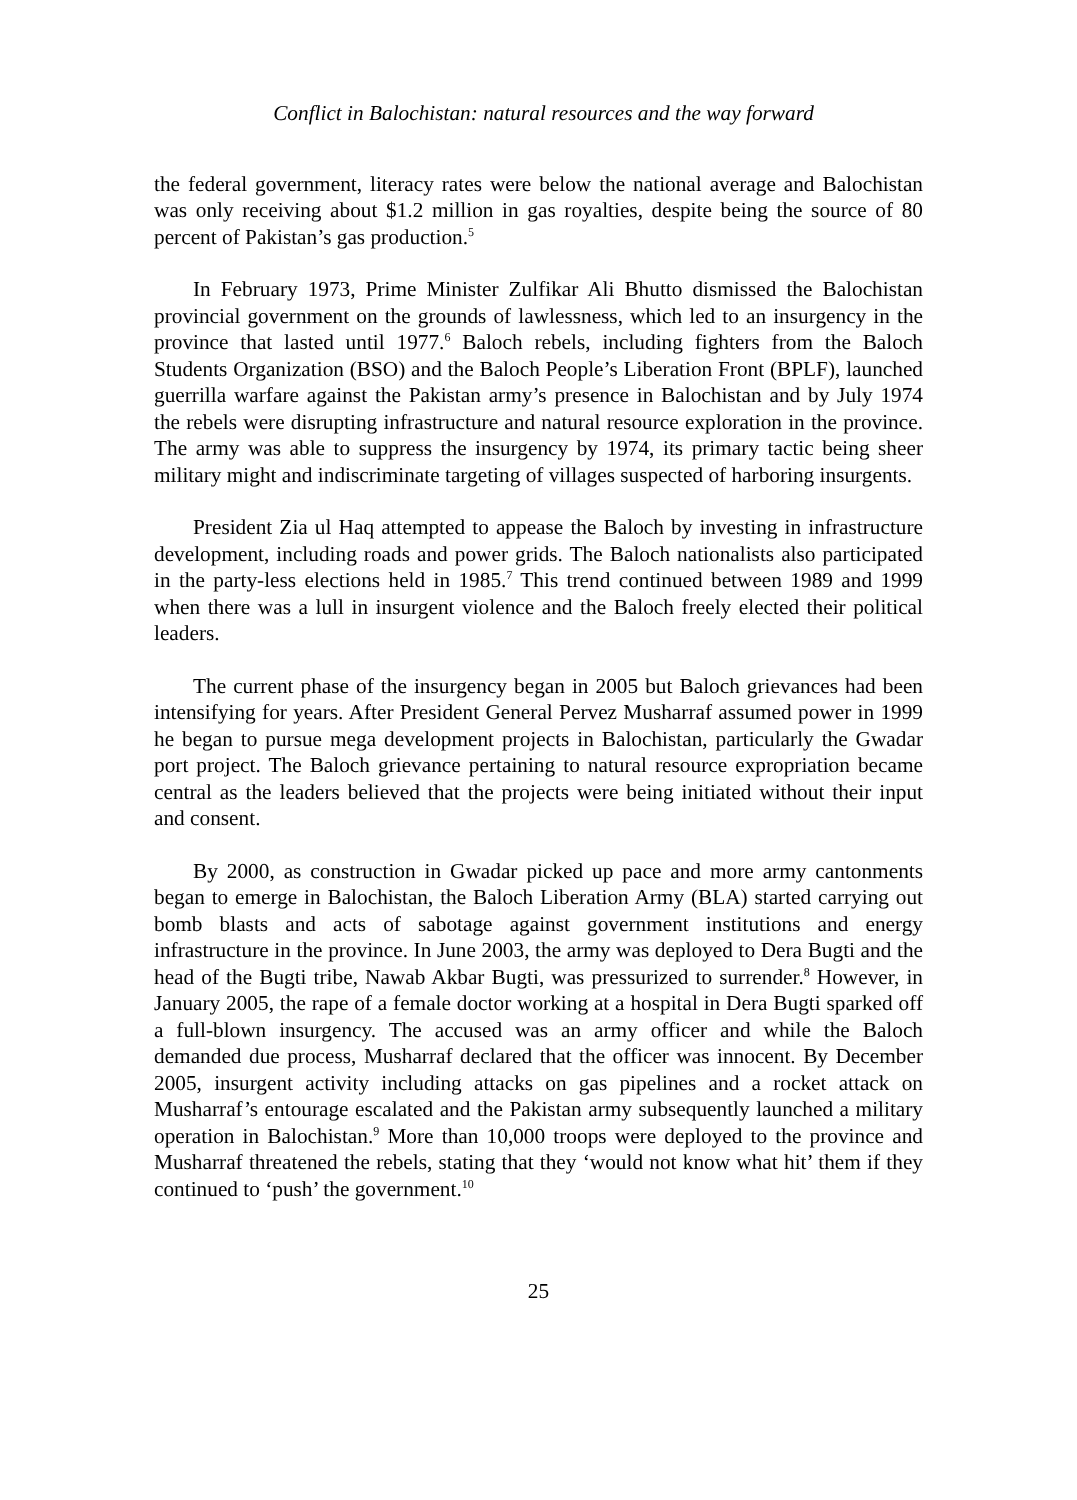Conflict in Balochistan: natural resources and the way forward
the federal government, literacy rates were below the national average and Balochistan was only receiving about $1.2 million in gas royalties, despite being the source of 80 percent of Pakistan’s gas production.<sup>5</sup>
In February 1973, Prime Minister Zulfikar Ali Bhutto dismissed the Balochistan provincial government on the grounds of lawlessness, which led to an insurgency in the province that lasted until 1977.<sup>6</sup> Baloch rebels, including fighters from the Baloch Students Organization (BSO) and the Baloch People’s Liberation Front (BPLF), launched guerrilla warfare against the Pakistan army’s presence in Balochistan and by July 1974 the rebels were disrupting infrastructure and natural resource exploration in the province. The army was able to suppress the insurgency by 1974, its primary tactic being sheer military might and indiscriminate targeting of villages suspected of harboring insurgents.
President Zia ul Haq attempted to appease the Baloch by investing in infrastructure development, including roads and power grids. The Baloch nationalists also participated in the party-less elections held in 1985.<sup>7</sup> This trend continued between 1989 and 1999 when there was a lull in insurgent violence and the Baloch freely elected their political leaders.
The current phase of the insurgency began in 2005 but Baloch grievances had been intensifying for years. After President General Pervez Musharraf assumed power in 1999 he began to pursue mega development projects in Balochistan, particularly the Gwadar port project. The Baloch grievance pertaining to natural resource expropriation became central as the leaders believed that the projects were being initiated without their input and consent.
By 2000, as construction in Gwadar picked up pace and more army cantonments began to emerge in Balochistan, the Baloch Liberation Army (BLA) started carrying out bomb blasts and acts of sabotage against government institutions and energy infrastructure in the province. In June 2003, the army was deployed to Dera Bugti and the head of the Bugti tribe, Nawab Akbar Bugti, was pressurized to surrender.<sup>8</sup> However, in January 2005, the rape of a female doctor working at a hospital in Dera Bugti sparked off a full-blown insurgency. The accused was an army officer and while the Baloch demanded due process, Musharraf declared that the officer was innocent. By December 2005, insurgent activity including attacks on gas pipelines and a rocket attack on Musharraf’s entourage escalated and the Pakistan army subsequently launched a military operation in Balochistan.<sup>9</sup> More than 10,000 troops were deployed to the province and Musharraf threatened the rebels, stating that they ‘would not know what hit’ them if they continued to ‘push’ the government.<sup>10</sup>
25